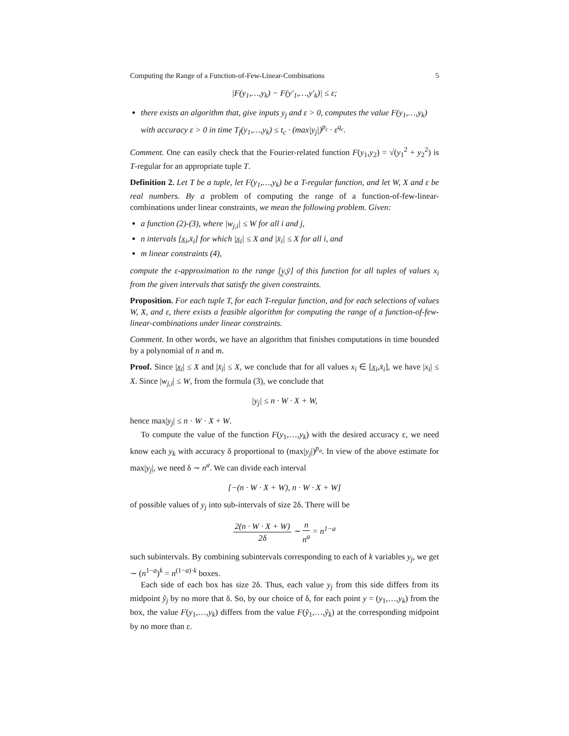Computing the Range of a Function-of-Few-Linear-Combinations 5
|F(y<sub>1</sub>,…,y<sub>k</sub>) − F(y′<sub>1</sub>,…,y′<sub>k</sub>)| ≤ ε;
there exists an algorithm that, give inputs y<sub>j</sub> and ε > 0, computes the value F(y<sub>1</sub>,…,y<sub>k</sub>) with accuracy ε > 0 in time T<sub>f</sub>(y<sub>1</sub>,…,y<sub>k</sub>) ≤ t<sub>c</sub> · (max|y<sub>j</sub>|)<sup>p<sub>c</sub></sup> · ε<sup>q<sub>c</sub></sup>.
Comment. One can easily check that the Fourier-related function F(y<sub>1</sub>,y<sub>2</sub>) = √(y<sub>1</sub><sup>2</sup> + y<sub>2</sub><sup>2</sup>) is T-regular for an appropriate tuple T.
Definition 2. Let T be a tuple, let F(y<sub>1</sub>,…,y<sub>k</sub>) be a T-regular function, and let W, X and ε be real numbers. By a problem of computing the range of a function-of-few-linear-combinations under linear constraints, we mean the following problem. Given:
a function (2)-(3), where |w<sub>j,i</sub>| ≤ W for all i and j,
n intervals [x̲<sub>i</sub>,x̄<sub>i</sub>] for which |x̲<sub>i</sub>| ≤ X and |x̄<sub>i</sub>| ≤ X for all i, and
m linear constraints (4),
compute the ε-approximation to the range [y̲,ȳ] of this function for all tuples of values x<sub>i</sub> from the given intervals that satisfy the given constraints.
Proposition. For each tuple T, for each T-regular function, and for each selections of values W, X, and ε, there exists a feasible algorithm for computing the range of a function-of-few-linear-combinations under linear constraints.
Comment. In other words, we have an algorithm that finishes computations in time bounded by a polynomial of n and m.
Proof. Since |x̲<sub>i</sub>| ≤ X and |x̄<sub>i</sub>| ≤ X, we conclude that for all values x<sub>i</sub> ∈ [x̲<sub>i</sub>,x̄<sub>i</sub>], we have |x<sub>i</sub>| ≤ X. Since |w<sub>j,i</sub>| ≤ W, from the formula (3), we conclude that
|y<sub>j</sub>| ≤ n · W · X + W,
hence max|y<sub>j</sub>| ≤ n · W · X + W.
To compute the value of the function F(y<sub>1</sub>,…,y<sub>k</sub>) with the desired accuracy ε, we need know each y<sub>k</sub> with accuracy δ proportional to (max|y<sub>j</sub>|)<sup>p<sub>a</sub></sup>. In view of the above estimate for max|y<sub>j</sub>|, we need δ ∼ n<sup>a</sup>. We can divide each interval
[−(n · W · X + W), n · W · X + W]
of possible values of y<sub>j</sub> into sub-intervals of size 2δ. There will be
2(n · W · X + W) 2δ ∼ n n<sup>a</sup> = n<sup>1−a</sup>
such subintervals. By combining subintervals corresponding to each of k variables y<sub>j</sub>, we get ∼ (n<sup>1−a</sup>)<sup>k</sup> = n<sup>(1−a)·k</sup> boxes.
Each side of each box has size 2δ. Thus, each value y<sub>j</sub> from this side differs from its midpoint ỹ<sub>j</sub> by no more that δ. So, by our choice of δ, for each point y = (y<sub>1</sub>,…,y<sub>k</sub>) from the box, the value F(y<sub>1</sub>,…,y<sub>k</sub>) differs from the value F(ỹ<sub>1</sub>,…,ỹ<sub>k</sub>) at the corresponding midpoint by no more than ε.